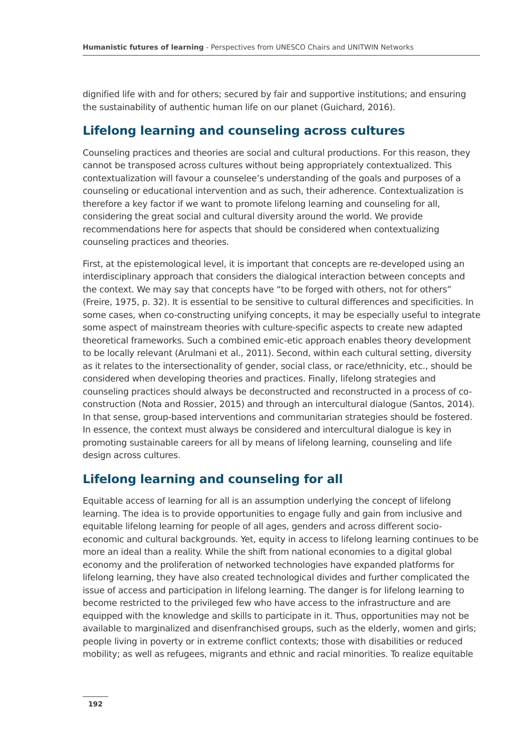Humanistic futures of learning - Perspectives from UNESCO Chairs and UNITWIN Networks
dignified life with and for others; secured by fair and supportive institutions; and ensuring the sustainability of authentic human life on our planet (Guichard, 2016).
Lifelong learning and counseling across cultures
Counseling practices and theories are social and cultural productions. For this reason, they cannot be transposed across cultures without being appropriately contextualized. This contextualization will favour a counselee’s understanding of the goals and purposes of a counseling or educational intervention and as such, their adherence. Contextualization is therefore a key factor if we want to promote lifelong learning and counseling for all, considering the great social and cultural diversity around the world. We provide recommendations here for aspects that should be considered when contextualizing counseling practices and theories.
First, at the epistemological level, it is important that concepts are re-developed using an interdisciplinary approach that considers the dialogical interaction between concepts and the context. We may say that concepts have “to be forged with others, not for others” (Freire, 1975, p. 32). It is essential to be sensitive to cultural differences and specificities. In some cases, when co-constructing unifying concepts, it may be especially useful to integrate some aspect of mainstream theories with culture-specific aspects to create new adapted theoretical frameworks. Such a combined emic-etic approach enables theory development to be locally relevant (Arulmani et al., 2011). Second, within each cultural setting, diversity as it relates to the intersectionality of gender, social class, or race/ethnicity, etc., should be considered when developing theories and practices. Finally, lifelong strategies and counseling practices should always be deconstructed and reconstructed in a process of co-construction (Nota and Rossier, 2015) and through an intercultural dialogue (Santos, 2014). In that sense, group-based interventions and communitarian strategies should be fostered. In essence, the context must always be considered and intercultural dialogue is key in promoting sustainable careers for all by means of lifelong learning, counseling and life design across cultures.
Lifelong learning and counseling for all
Equitable access of learning for all is an assumption underlying the concept of lifelong learning. The idea is to provide opportunities to engage fully and gain from inclusive and equitable lifelong learning for people of all ages, genders and across different socio-economic and cultural backgrounds. Yet, equity in access to lifelong learning continues to be more an ideal than a reality. While the shift from national economies to a digital global economy and the proliferation of networked technologies have expanded platforms for lifelong learning, they have also created technological divides and further complicated the issue of access and participation in lifelong learning. The danger is for lifelong learning to become restricted to the privileged few who have access to the infrastructure and are equipped with the knowledge and skills to participate in it. Thus, opportunities may not be available to marginalized and disenfranchised groups, such as the elderly, women and girls; people living in poverty or in extreme conflict contexts; those with disabilities or reduced mobility; as well as refugees, migrants and ethnic and racial minorities. To realize equitable
192